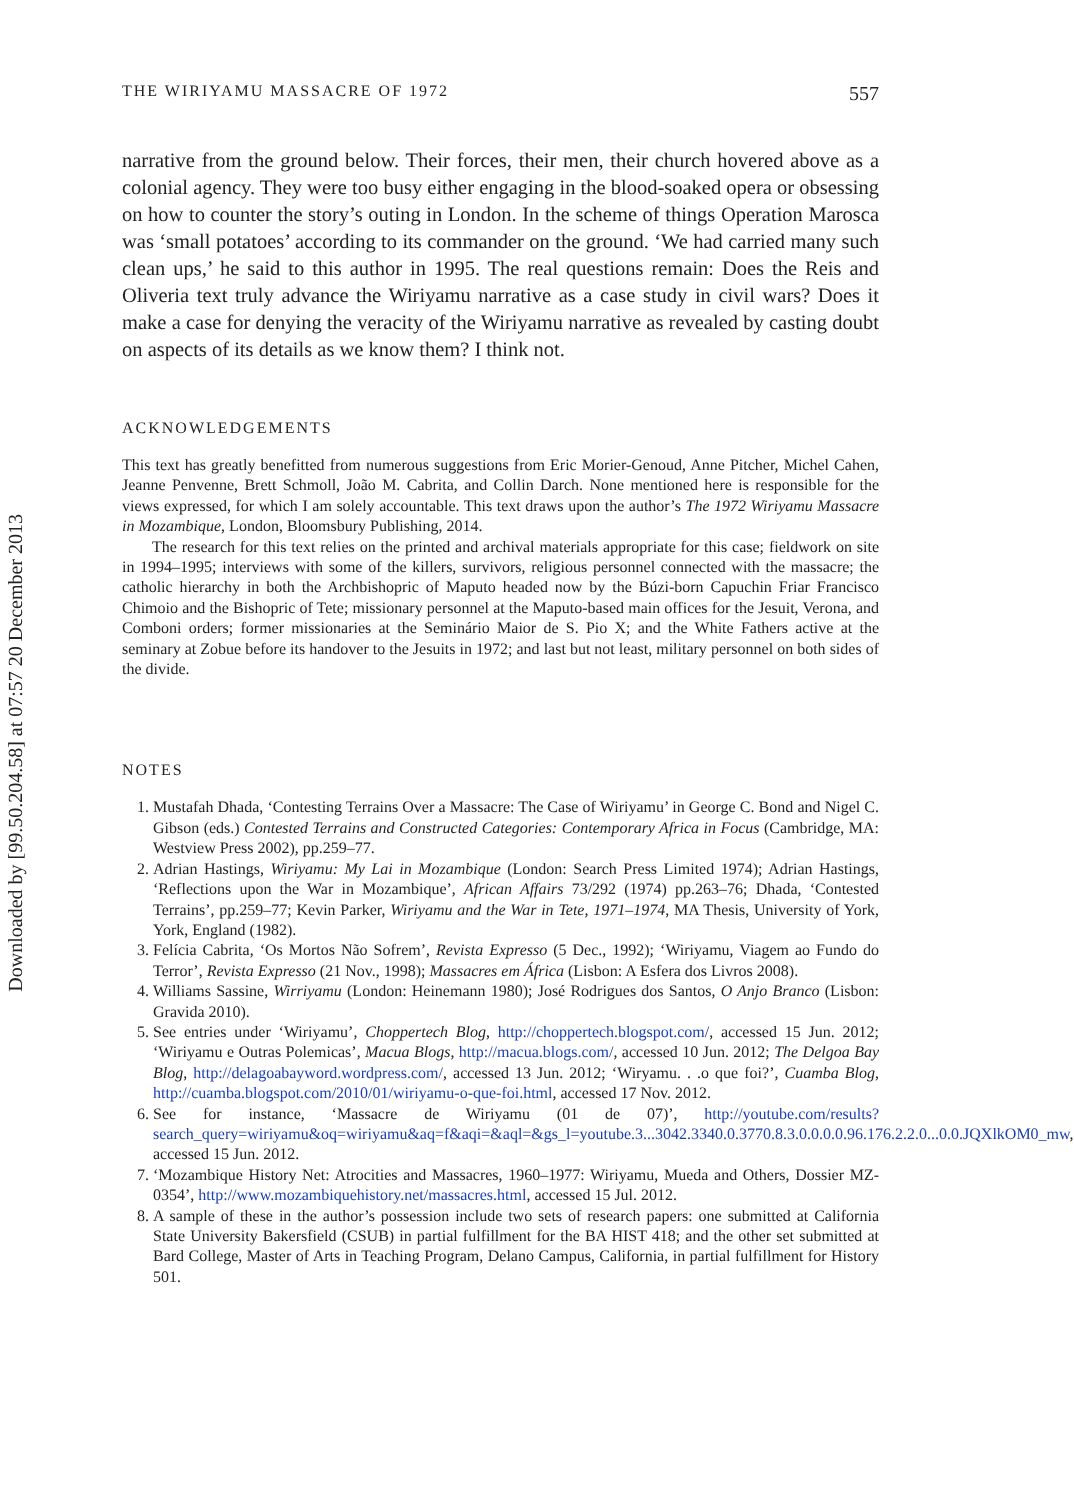Downloaded by [99.50.204.58] at 07:57 20 December 2013
THE WIRIYAMU MASSACRE OF 1972 557
narrative from the ground below. Their forces, their men, their church hovered above as a colonial agency. They were too busy either engaging in the blood-soaked opera or obsessing on how to counter the story’s outing in London. In the scheme of things Operation Marosca was ‘small potatoes’ according to its commander on the ground. ‘We had carried many such clean ups,’ he said to this author in 1995. The real questions remain: Does the Reis and Oliveria text truly advance the Wiriyamu narrative as a case study in civil wars? Does it make a case for denying the veracity of the Wiriyamu narrative as revealed by casting doubt on aspects of its details as we know them? I think not.
ACKNOWLEDGEMENTS
This text has greatly benefitted from numerous suggestions from Eric Morier-Genoud, Anne Pitcher, Michel Cahen, Jeanne Penvenne, Brett Schmoll, João M. Cabrita, and Collin Darch. None mentioned here is responsible for the views expressed, for which I am solely accountable. This text draws upon the author’s The 1972 Wiriyamu Massacre in Mozambique, London, Bloomsbury Publishing, 2014.
The research for this text relies on the printed and archival materials appropriate for this case; fieldwork on site in 1994–1995; interviews with some of the killers, survivors, religious personnel connected with the massacre; the catholic hierarchy in both the Archbishopric of Maputo headed now by the Búzi-born Capuchin Friar Francisco Chimoio and the Bishopric of Tete; missionary personnel at the Maputo-based main offices for the Jesuit, Verona, and Comboni orders; former missionaries at the Seminário Maior de S. Pio X; and the White Fathers active at the seminary at Zobue before its handover to the Jesuits in 1972; and last but not least, military personnel on both sides of the divide.
NOTES
1. Mustafah Dhada, ‘Contesting Terrains Over a Massacre: The Case of Wiriyamu’ in George C. Bond and Nigel C. Gibson (eds.) Contested Terrains and Constructed Categories: Contemporary Africa in Focus (Cambridge, MA: Westview Press 2002), pp.259–77.
2. Adrian Hastings, Wiriyamu: My Lai in Mozambique (London: Search Press Limited 1974); Adrian Hastings, ‘Reflections upon the War in Mozambique’, African Affairs 73/292 (1974) pp.263–76; Dhada, ‘Contested Terrains’, pp.259–77; Kevin Parker, Wiriyamu and the War in Tete, 1971–1974, MA Thesis, University of York, York, England (1982).
3. Felícia Cabrita, ‘Os Mortos Não Sofrem’, Revista Expresso (5 Dec., 1992); ‘Wiriyamu, Viagem ao Fundo do Terror’, Revista Expresso (21 Nov., 1998); Massacres em África (Lisbon: A Esfera dos Livros 2008).
4. Williams Sassine, Wirriyamu (London: Heinemann 1980); José Rodrigues dos Santos, O Anjo Branco (Lisbon: Gravida 2010).
5. See entries under ‘Wiriyamu’, Choppertech Blog, http://choppertech.blogspot.com/, accessed 15 Jun. 2012; ‘Wiriyamu e Outras Polemicas’, Macua Blogs, http://macua.blogs.com/, accessed 10 Jun. 2012; The Delgoa Bay Blog, http://delagoabayword.wordpress.com/, accessed 13 Jun. 2012; ‘Wiryamu. . .o que foi?’, Cuamba Blog, http://cuamba.blogspot.com/2010/01/wiriyamu-o-que-foi.html, accessed 17 Nov. 2012.
6. See for instance, ‘Massacre de Wiriyamu (01 de 07)’, http://youtube.com/results?search_query=wiriyamu&oq=wiriyamu&aq=f&aqi=&aql=&gs_l=youtube.3...3042.3340.0.3770.8.3.0.0.0.0.96.176.2.2.0...0.0.JQXlkOM0_mw, accessed 15 Jun. 2012.
7. ‘Mozambique History Net: Atrocities and Massacres, 1960–1977: Wiriyamu, Mueda and Others, Dossier MZ-0354’, http://www.mozambiquehistory.net/massacres.html, accessed 15 Jul. 2012.
8. A sample of these in the author’s possession include two sets of research papers: one submitted at California State University Bakersfield (CSUB) in partial fulfillment for the BA HIST 418; and the other set submitted at Bard College, Master of Arts in Teaching Program, Delano Campus, California, in partial fulfillment for History 501.